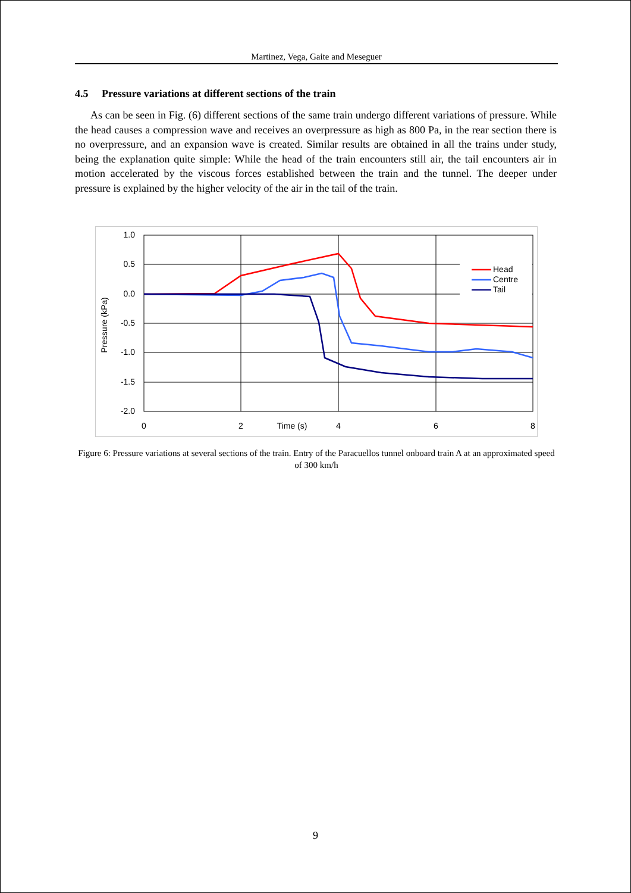Martinez, Vega, Gaite and Meseguer
4.5 Pressure variations at different sections of the train
As can be seen in Fig. (6) different sections of the same train undergo different variations of pressure. While the head causes a compression wave and receives an overpressure as high as 800 Pa, in the rear section there is no overpressure, and an expansion wave is created. Similar results are obtained in all the trains under study, being the explanation quite simple: While the head of the train encounters still air, the tail encounters air in motion accelerated by the viscous forces established between the train and the tunnel. The deeper under pressure is explained by the higher velocity of the air in the tail of the train.
1.0
0.5
0.0
-0.5
-1.0
-1.5
-2.0
0
2
Time (s)
4
6
8
Pressure (kPa)
Head
Centre
Tail
Figure 6: Pressure variations at several sections of the train. Entry of the Paracuellos tunnel onboard train A at an approximated speed of 300 km/h
9